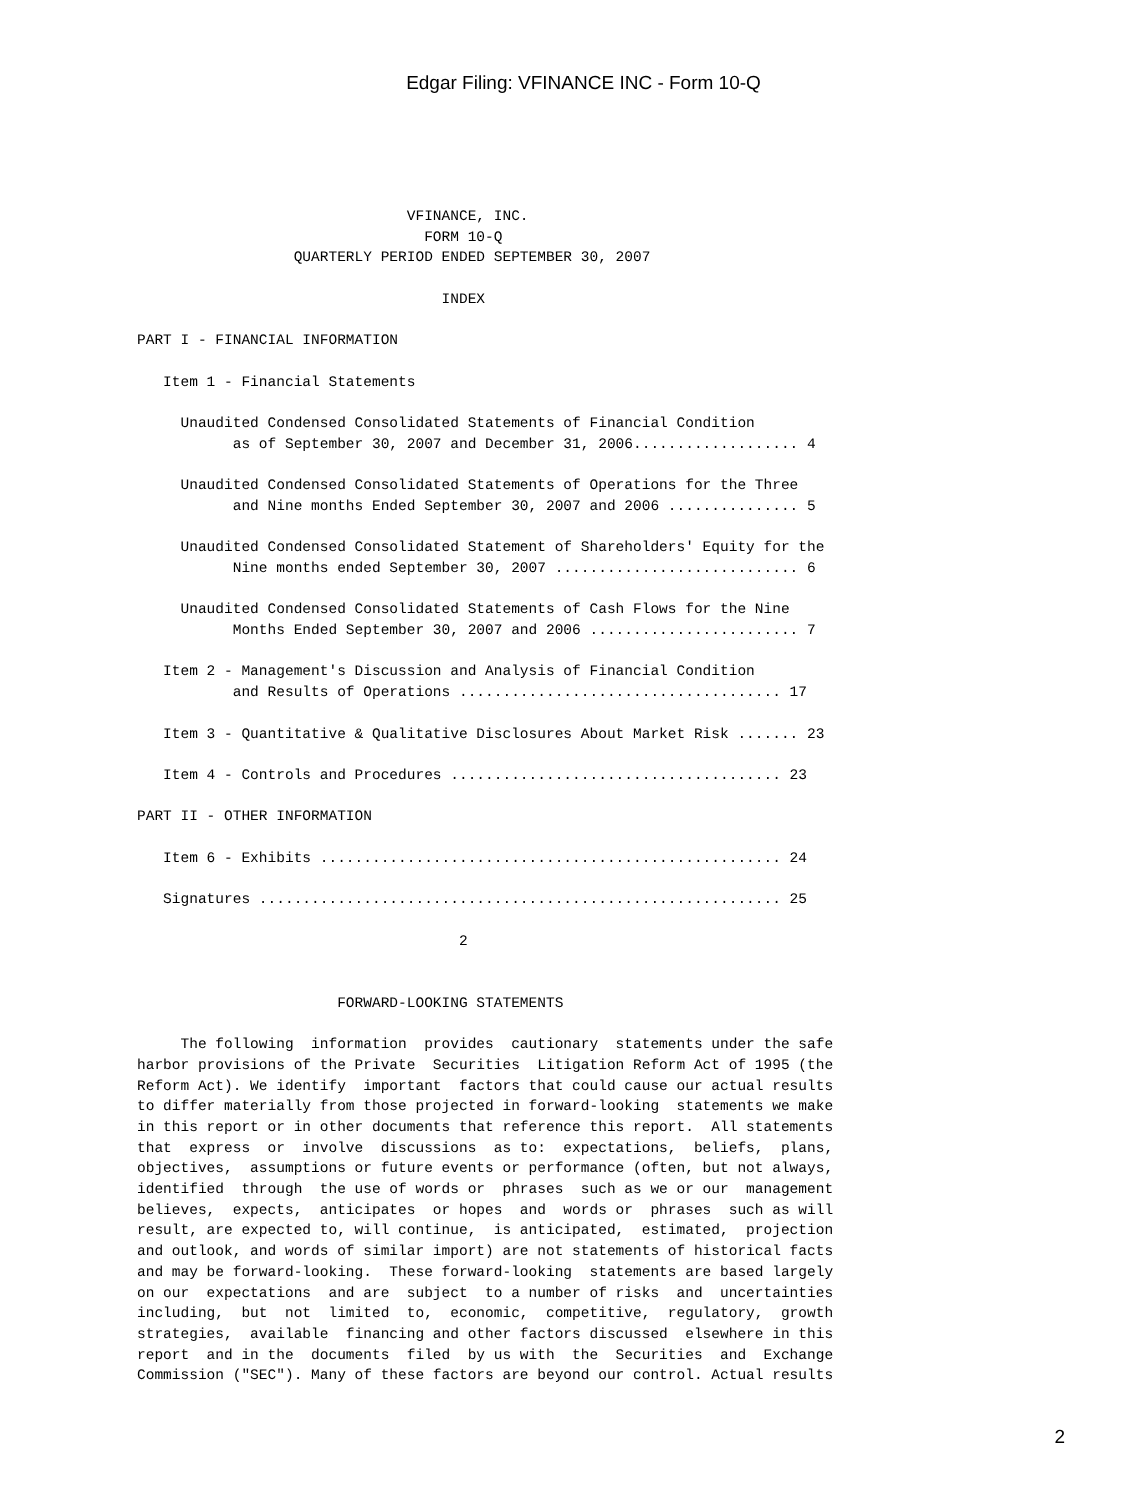Edgar Filing: VFINANCE INC - Form 10-Q
                               VFINANCE, INC.
                                 FORM 10-Q
                  QUARTERLY PERIOD ENDED SEPTEMBER 30, 2007

                                   INDEX

PART I - FINANCIAL INFORMATION

   Item 1 - Financial Statements

     Unaudited Condensed Consolidated Statements of Financial Condition
           as of September 30, 2007 and December 31, 2006................... 4

     Unaudited Condensed Consolidated Statements of Operations for the Three
           and Nine months Ended September 30, 2007 and 2006 ............... 5

     Unaudited Condensed Consolidated Statement of Shareholders' Equity for the
           Nine months ended September 30, 2007 ............................ 6

     Unaudited Condensed Consolidated Statements of Cash Flows for the Nine
           Months Ended September 30, 2007 and 2006 ........................ 7

   Item 2 - Management's Discussion and Analysis of Financial Condition
           and Results of Operations ..................................... 17

   Item 3 - Quantitative & Qualitative Disclosures About Market Risk ....... 23

   Item 4 - Controls and Procedures ...................................... 23

PART II - OTHER INFORMATION

   Item 6 - Exhibits ..................................................... 24

   Signatures ............................................................ 25

                                     2


                       FORWARD-LOOKING STATEMENTS

     The following  information  provides  cautionary  statements under the safe
harbor provisions of the Private  Securities  Litigation Reform Act of 1995 (the
Reform Act). We identify  important  factors that could cause our actual results
to differ materially from those projected in forward-looking  statements we make
in this report or in other documents that reference this report.  All statements
that  express  or  involve  discussions  as to:  expectations,  beliefs,  plans,
objectives,  assumptions or future events or performance (often, but not always,
identified  through  the use of words or  phrases  such as we or our  management
believes,  expects,  anticipates  or hopes  and  words or  phrases  such as will
result, are expected to, will continue,  is anticipated,  estimated,  projection
and outlook, and words of similar import) are not statements of historical facts
and may be forward-looking.  These forward-looking  statements are based largely
on our  expectations  and are  subject  to a number of risks  and  uncertainties
including,  but  not  limited  to,  economic,  competitive,  regulatory,  growth
strategies,  available  financing and other factors discussed  elsewhere in this
report  and in the  documents  filed  by us with  the  Securities  and  Exchange
Commission ("SEC"). Many of these factors are beyond our control. Actual results
2